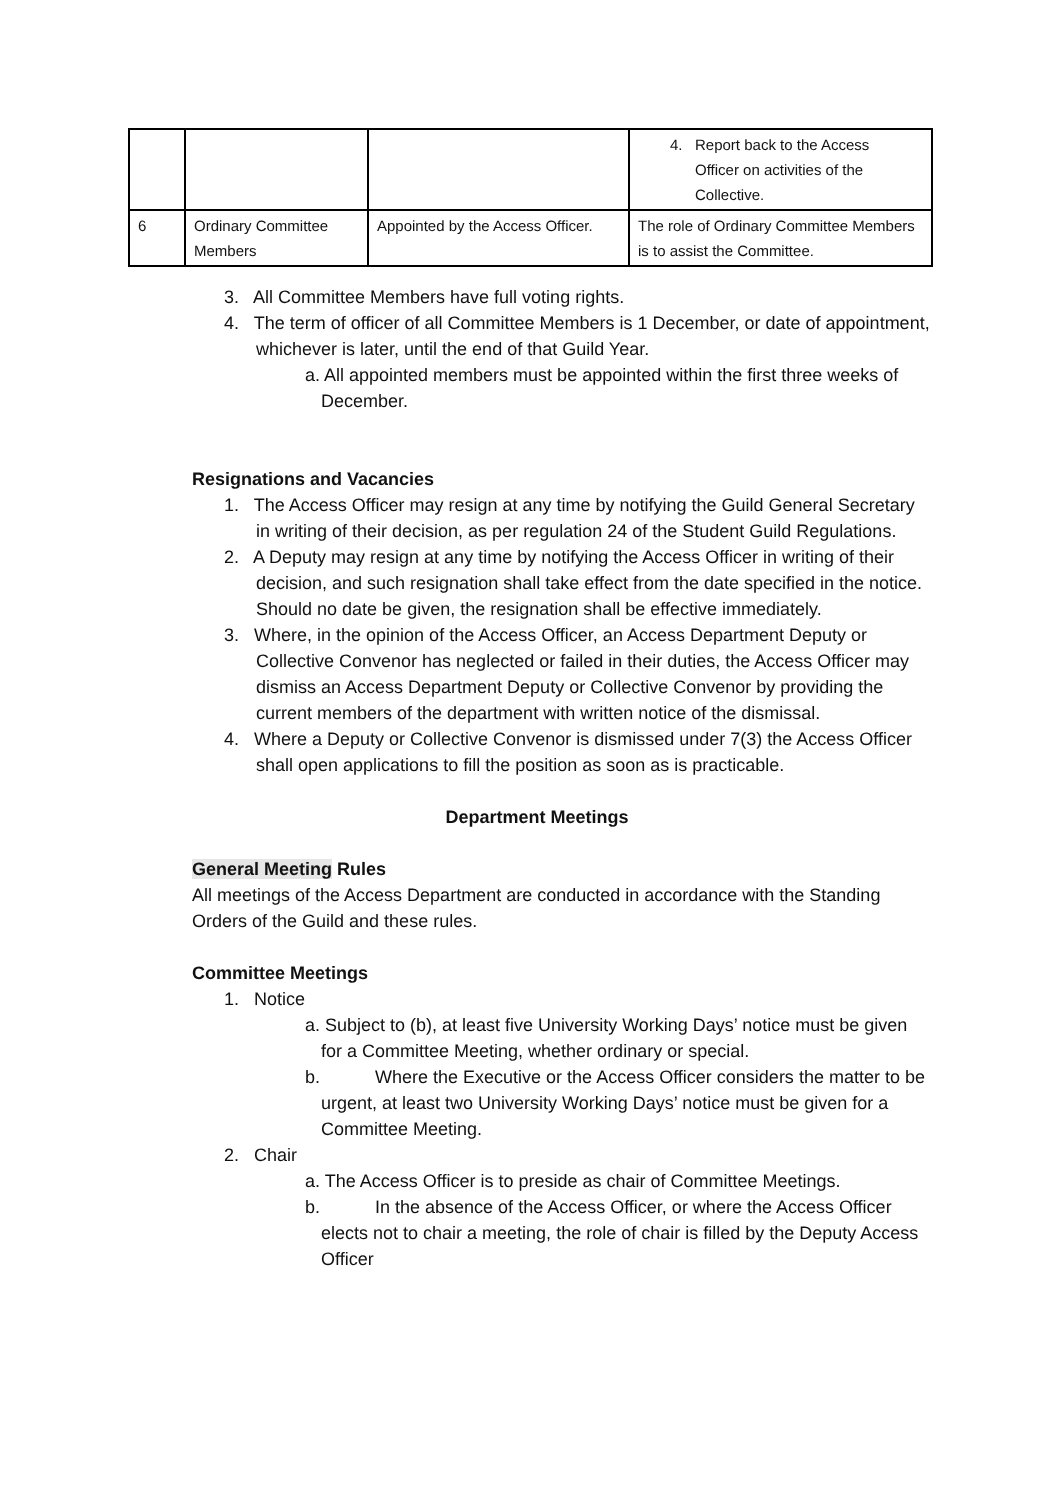| | | | 4. Report back to the Access Officer on activities of the Collective. |
| 6 | Ordinary Committee Members | Appointed by the Access Officer. | The role of Ordinary Committee Members is to assist the Committee. |
3. All Committee Members have full voting rights.
4. The term of officer of all Committee Members is 1 December, or date of appointment, whichever is later, until the end of that Guild Year.
a. All appointed members must be appointed within the first three weeks of December.
Resignations and Vacancies
1. The Access Officer may resign at any time by notifying the Guild General Secretary in writing of their decision, as per regulation 24 of the Student Guild Regulations.
2. A Deputy may resign at any time by notifying the Access Officer in writing of their decision, and such resignation shall take effect from the date specified in the notice. Should no date be given, the resignation shall be effective immediately.
3. Where, in the opinion of the Access Officer, an Access Department Deputy or Collective Convenor has neglected or failed in their duties, the Access Officer may dismiss an Access Department Deputy or Collective Convenor by providing the current members of the department with written notice of the dismissal.
4. Where a Deputy or Collective Convenor is dismissed under 7(3) the Access Officer shall open applications to fill the position as soon as is practicable.
Department Meetings
General Meeting Rules
All meetings of the Access Department are conducted in accordance with the Standing Orders of the Guild and these rules.
Committee Meetings
1. Notice
a. Subject to (b), at least five University Working Days’ notice must be given for a Committee Meeting, whether ordinary or special.
b. Where the Executive or the Access Officer considers the matter to be urgent, at least two University Working Days’ notice must be given for a Committee Meeting.
2. Chair
a. The Access Officer is to preside as chair of Committee Meetings.
b. In the absence of the Access Officer, or where the Access Officer elects not to chair a meeting, the role of chair is filled by the Deputy Access Officer